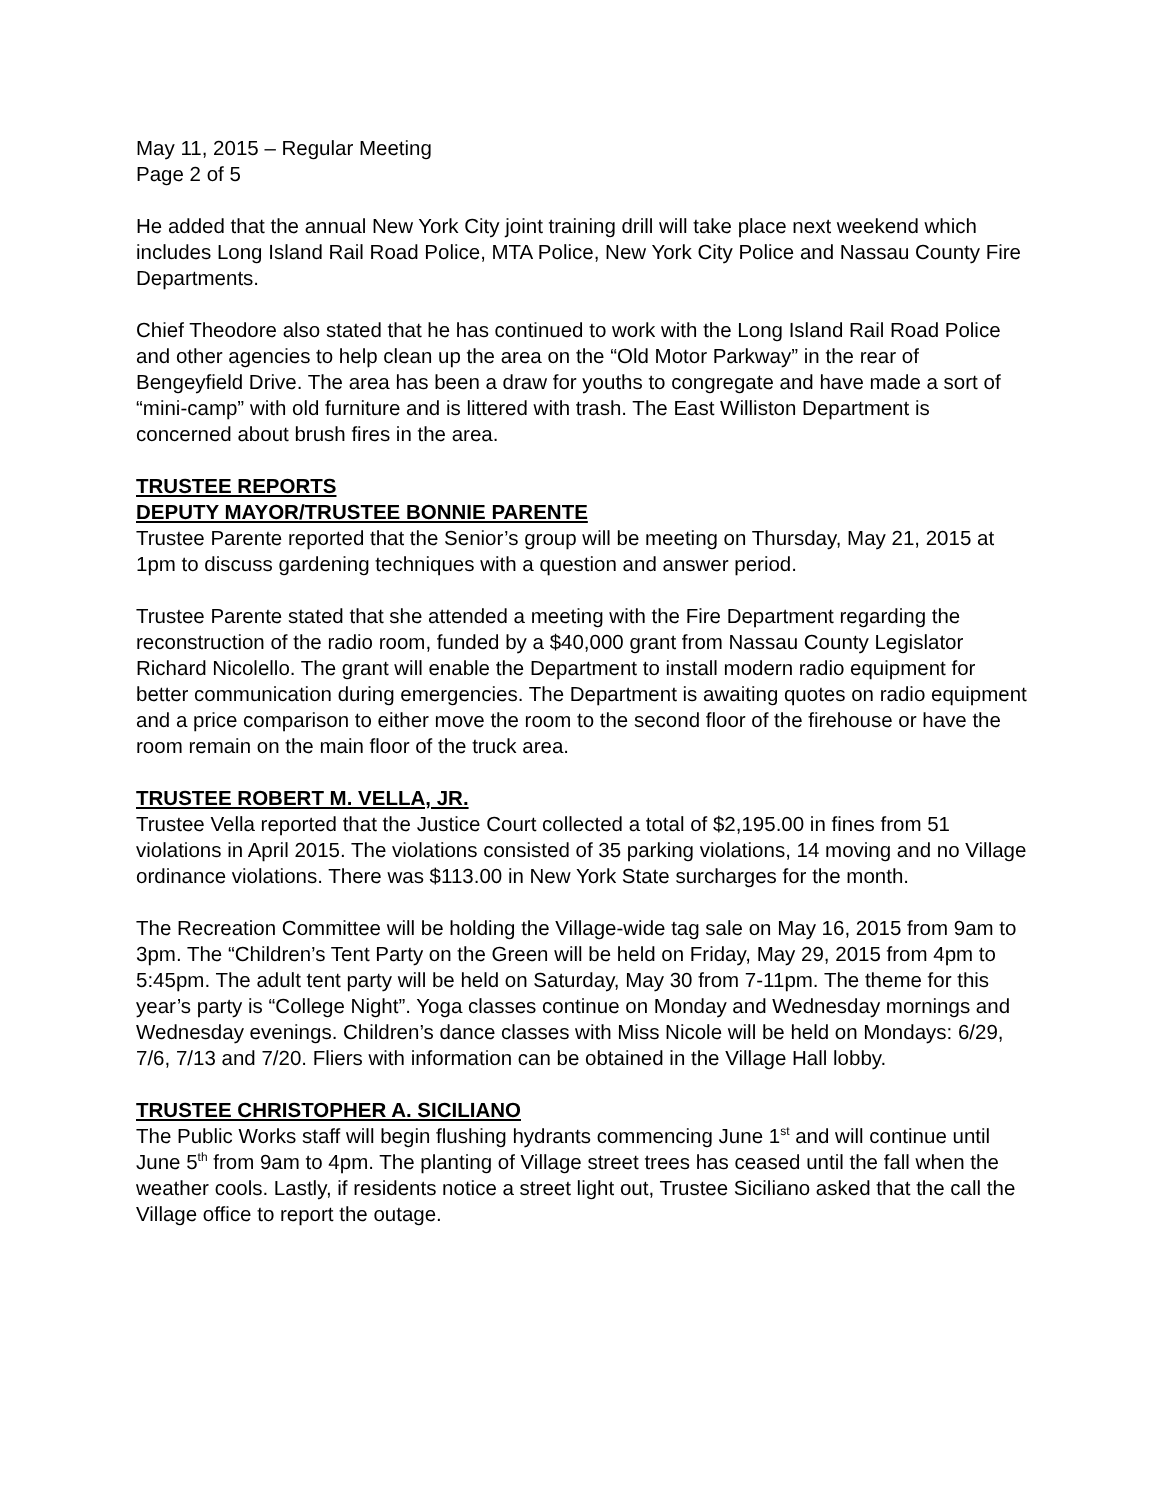May 11, 2015 – Regular Meeting
Page 2 of 5
He added that the annual New York City joint training drill will take place next weekend which includes Long Island Rail Road Police, MTA Police, New York City Police and Nassau County Fire Departments.
Chief Theodore also stated that he has continued to work with the Long Island Rail Road Police and other agencies to help clean up the area on the “Old Motor Parkway” in the rear of Bengeyfield Drive. The area has been a draw for youths to congregate and have made a sort of “mini-camp” with old furniture and is littered with trash. The East Williston Department is concerned about brush fires in the area.
TRUSTEE REPORTS
DEPUTY MAYOR/TRUSTEE BONNIE PARENTE
Trustee Parente reported that the Senior’s group will be meeting on Thursday, May 21, 2015 at 1pm to discuss gardening techniques with a question and answer period.
Trustee Parente stated that she attended a meeting with the Fire Department regarding the reconstruction of the radio room, funded by a $40,000 grant from Nassau County Legislator Richard Nicolello. The grant will enable the Department to install modern radio equipment for better communication during emergencies. The Department is awaiting quotes on radio equipment and a price comparison to either move the room to the second floor of the firehouse or have the room remain on the main floor of the truck area.
TRUSTEE ROBERT M. VELLA, JR.
Trustee Vella reported that the Justice Court collected a total of $2,195.00 in fines from 51 violations in April 2015. The violations consisted of 35 parking violations, 14 moving and no Village ordinance violations. There was $113.00 in New York State surcharges for the month.
The Recreation Committee will be holding the Village-wide tag sale on May 16, 2015 from 9am to 3pm. The “Children’s Tent Party on the Green will be held on Friday, May 29, 2015 from 4pm to 5:45pm. The adult tent party will be held on Saturday, May 30 from 7-11pm. The theme for this year’s party is “College Night”. Yoga classes continue on Monday and Wednesday mornings and Wednesday evenings. Children’s dance classes with Miss Nicole will be held on Mondays: 6/29, 7/6, 7/13 and 7/20. Fliers with information can be obtained in the Village Hall lobby.
TRUSTEE CHRISTOPHER A. SICILIANO
The Public Works staff will begin flushing hydrants commencing June 1<sup>st</sup> and will continue until June 5<sup>th</sup> from 9am to 4pm. The planting of Village street trees has ceased until the fall when the weather cools. Lastly, if residents notice a street light out, Trustee Siciliano asked that the call the Village office to report the outage.